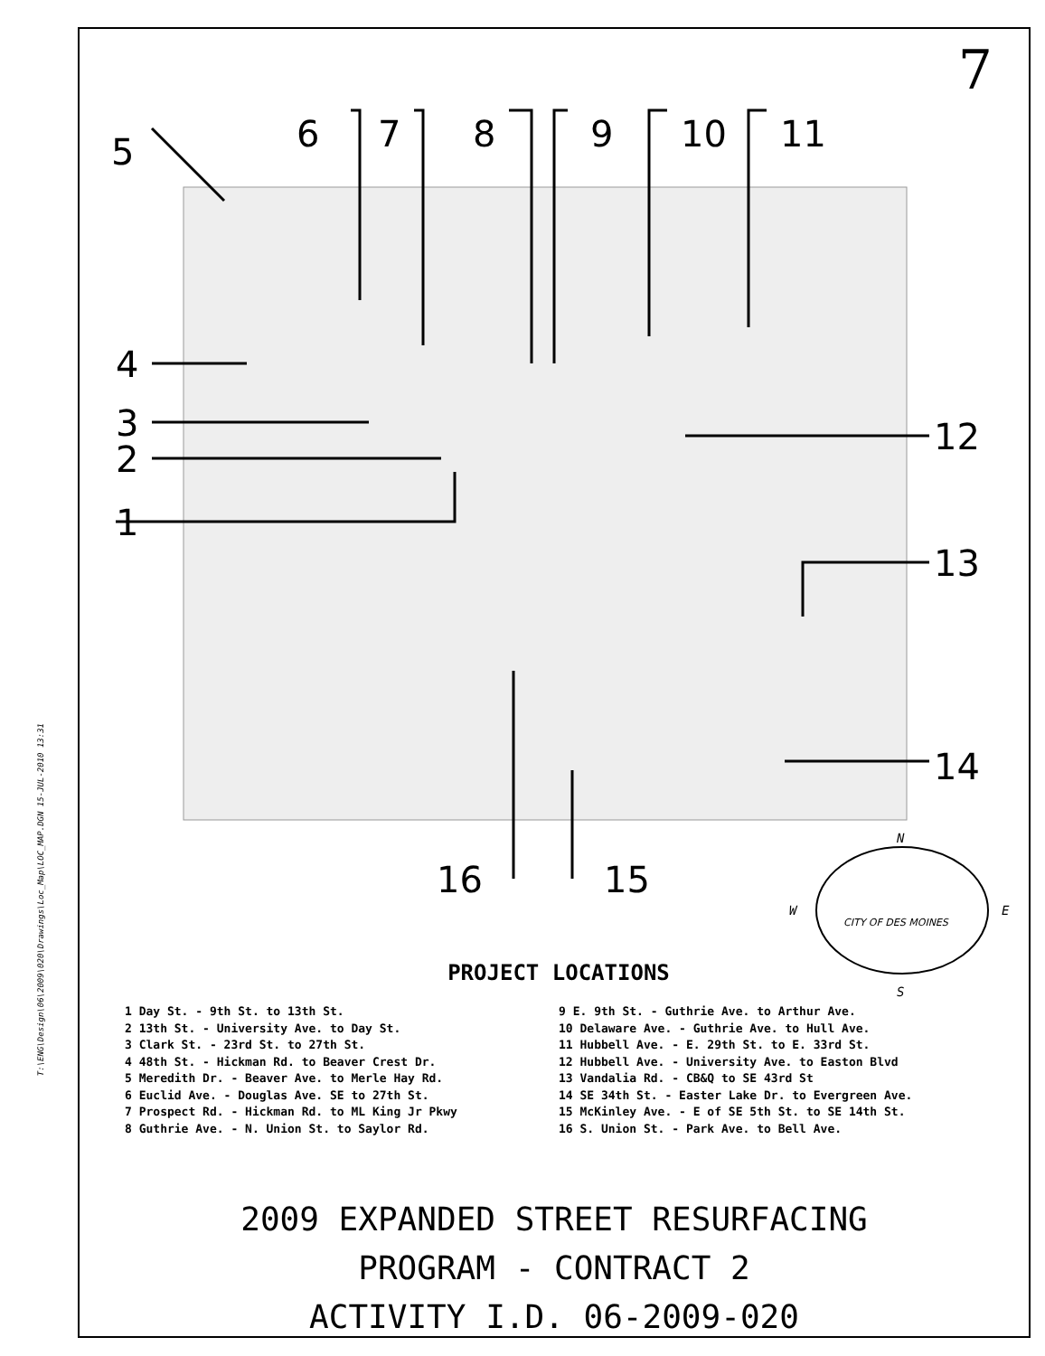T:\ENG\Design\06\2009\020\Drawings\Loc_Map\LOC_MAP.DGN 15-JUL-2010 13:31
7
5
6
7
8
9
10
11
4
3
2
1
12
13
14
16
15
N
W
E
S
CITY OF DES MOINES
PROJECT LOCATIONS
1 Day St. - 9th St. to 13th St.
2 13th St. - University Ave. to Day St.
3 Clark St. - 23rd St. to 27th St.
4 48th St. - Hickman Rd. to Beaver Crest Dr.
5 Meredith Dr. - Beaver Ave. to Merle Hay Rd.
6 Euclid Ave. - Douglas Ave. SE to 27th St.
7 Prospect Rd. - Hickman Rd. to ML King Jr Pkwy
8 Guthrie Ave. - N. Union St. to Saylor Rd.
9 E. 9th St. - Guthrie Ave. to Arthur Ave.
10 Delaware Ave. - Guthrie Ave. to Hull Ave.
11 Hubbell Ave. - E. 29th St. to E. 33rd St.
12 Hubbell Ave. - University Ave. to Easton Blvd
13 Vandalia Rd. - CB&Q to SE 43rd St
14 SE 34th St. - Easter Lake Dr. to Evergreen Ave.
15 McKinley Ave. - E of SE 5th St. to SE 14th St.
16 S. Union St. - Park Ave. to Bell Ave.
2009 EXPANDED STREET RESURFACING
PROGRAM - CONTRACT 2
ACTIVITY I.D. 06-2009-020